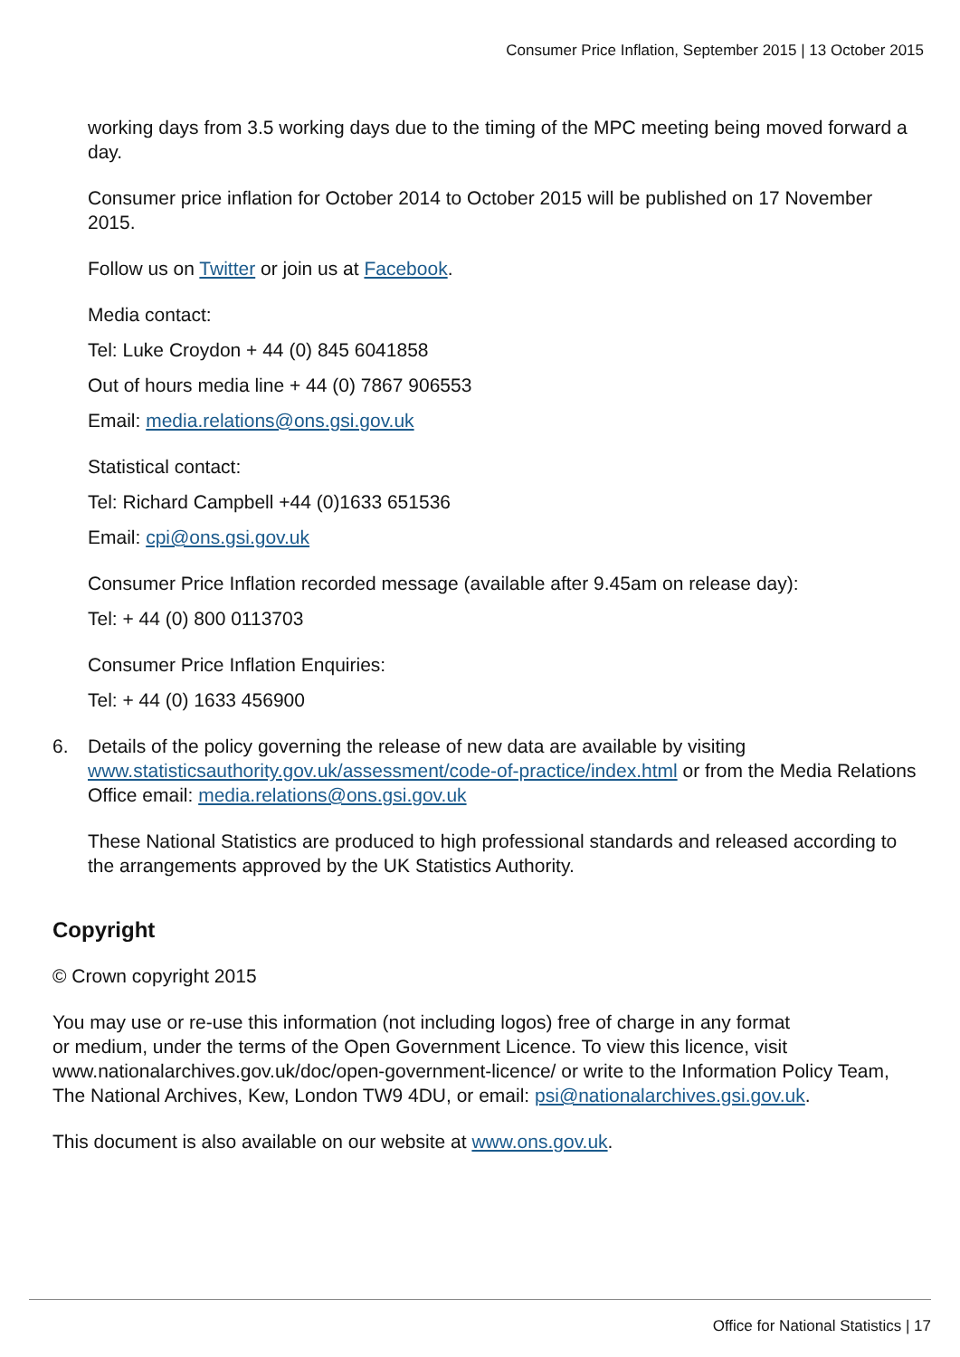Consumer Price Inflation, September 2015 | 13 October 2015
working days from 3.5 working days due to the timing of the MPC meeting being moved forward a day.
Consumer price inflation for October 2014 to October 2015 will be published on 17 November 2015.
Follow us on Twitter or join us at Facebook.
Media contact:
Tel: Luke Croydon + 44 (0) 845 6041858
Out of hours media line + 44 (0) 7867 906553
Email: media.relations@ons.gsi.gov.uk
Statistical contact:
Tel: Richard Campbell +44 (0)1633 651536
Email: cpi@ons.gsi.gov.uk
Consumer Price Inflation recorded message (available after 9.45am on release day):
Tel: + 44 (0) 800 0113703
Consumer Price Inflation Enquiries:
Tel: + 44 (0) 1633 456900
6. Details of the policy governing the release of new data are available by visiting www.statisticsauthority.gov.uk/assessment/code-of-practice/index.html or from the Media Relations Office email: media.relations@ons.gsi.gov.uk
These National Statistics are produced to high professional standards and released according to the arrangements approved by the UK Statistics Authority.
Copyright
© Crown copyright 2015
You may use or re-use this information (not including logos) free of charge in any format
or medium, under the terms of the Open Government Licence. To view this licence, visit www.nationalarchives.gov.uk/doc/open-government-licence/ or write to the Information Policy Team, The National Archives, Kew, London TW9 4DU, or email: psi@nationalarchives.gsi.gov.uk.
This document is also available on our website at www.ons.gov.uk.
Office for National Statistics | 17